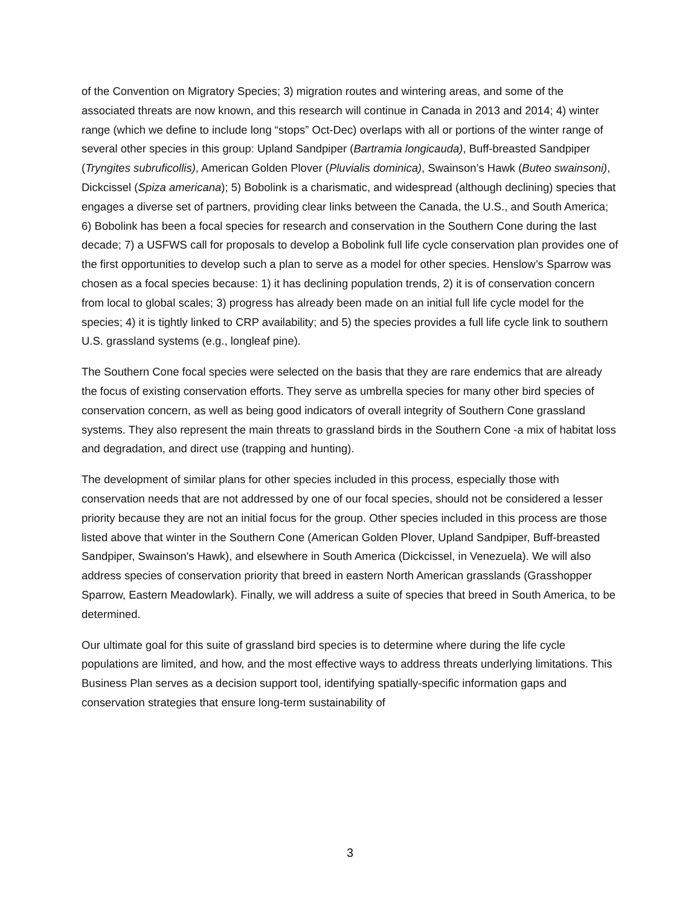of the Convention on Migratory Species; 3) migration routes and wintering areas, and some of the associated threats are now known, and this research will continue in Canada in 2013 and 2014; 4) winter range (which we define to include long “stops” Oct-Dec) overlaps with all or portions of the winter range of several other species in this group: Upland Sandpiper (Bartramia longicauda), Buff-breasted Sandpiper (Tryngites subruficollis), American Golden Plover (Pluvialis dominica), Swainson’s Hawk (Buteo swainsoni), Dickcissel (Spiza americana); 5) Bobolink is a charismatic, and widespread (although declining) species that engages a diverse set of partners, providing clear links between the Canada, the U.S., and South America; 6) Bobolink has been a focal species for research and conservation in the Southern Cone during the last decade; 7) a USFWS call for proposals to develop a Bobolink full life cycle conservation plan provides one of the first opportunities to develop such a plan to serve as a model for other species. Henslow’s Sparrow was chosen as a focal species because: 1) it has declining population trends, 2) it is of conservation concern from local to global scales; 3) progress has already been made on an initial full life cycle model for the species; 4) it is tightly linked to CRP availability; and 5) the species provides a full life cycle link to southern U.S. grassland systems (e.g., longleaf pine).
The Southern Cone focal species were selected on the basis that they are rare endemics that are already the focus of existing conservation efforts. They serve as umbrella species for many other bird species of conservation concern, as well as being good indicators of overall integrity of Southern Cone grassland systems. They also represent the main threats to grassland birds in the Southern Cone -a mix of habitat loss and degradation, and direct use (trapping and hunting).
The development of similar plans for other species included in this process, especially those with conservation needs that are not addressed by one of our focal species, should not be considered a lesser priority because they are not an initial focus for the group. Other species included in this process are those listed above that winter in the Southern Cone (American Golden Plover, Upland Sandpiper, Buff-breasted Sandpiper, Swainson's Hawk), and elsewhere in South America (Dickcissel, in Venezuela). We will also address species of conservation priority that breed in eastern North American grasslands (Grasshopper Sparrow, Eastern Meadowlark). Finally, we will address a suite of species that breed in South America, to be determined.
Our ultimate goal for this suite of grassland bird species is to determine where during the life cycle populations are limited, and how, and the most effective ways to address threats underlying limitations. This Business Plan serves as a decision support tool, identifying spatially-specific information gaps and conservation strategies that ensure long-term sustainability of
3